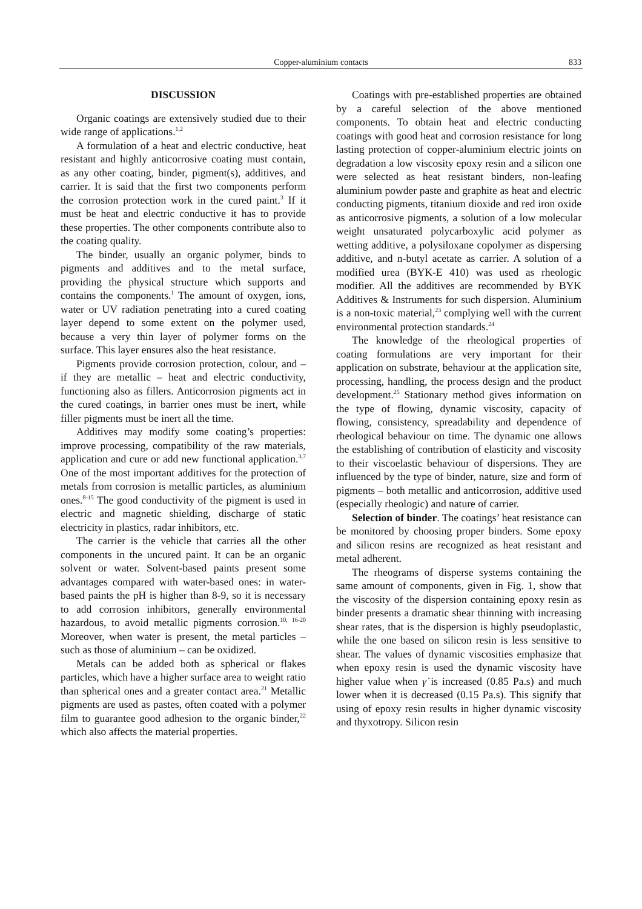Copper-aluminium contacts 833
DISCUSSION
Organic coatings are extensively studied due to their wide range of applications.<sup>1,2</sup>
A formulation of a heat and electric conductive, heat resistant and highly anticorrosive coating must contain, as any other coating, binder, pigment(s), additives, and carrier. It is said that the first two components perform the corrosion protection work in the cured paint.<sup>3</sup> If it must be heat and electric conductive it has to provide these properties. The other components contribute also to the coating quality.
The binder, usually an organic polymer, binds to pigments and additives and to the metal surface, providing the physical structure which supports and contains the components.<sup>1</sup> The amount of oxygen, ions, water or UV radiation penetrating into a cured coating layer depend to some extent on the polymer used, because a very thin layer of polymer forms on the surface. This layer ensures also the heat resistance.
Pigments provide corrosion protection, colour, and – if they are metallic – heat and electric conductivity, functioning also as fillers. Anticorrosion pigments act in the cured coatings, in barrier ones must be inert, while filler pigments must be inert all the time.
Additives may modify some coating’s properties: improve processing, compatibility of the raw materials, application and cure or add new functional application.<sup>3,7</sup> One of the most important additives for the protection of metals from corrosion is metallic particles, as aluminium ones.<sup>8-15</sup> The good conductivity of the pigment is used in electric and magnetic shielding, discharge of static electricity in plastics, radar inhibitors, etc.
The carrier is the vehicle that carries all the other components in the uncured paint. It can be an organic solvent or water. Solvent-based paints present some advantages compared with water-based ones: in water-based paints the pH is higher than 8-9, so it is necessary to add corrosion inhibitors, generally environmental hazardous, to avoid metallic pigments corrosion.<sup>10, 16-20</sup> Moreover, when water is present, the metal particles – such as those of aluminium – can be oxidized.
Metals can be added both as spherical or flakes particles, which have a higher surface area to weight ratio than spherical ones and a greater contact area.<sup>21</sup> Metallic pigments are used as pastes, often coated with a polymer film to guarantee good adhesion to the organic binder,<sup>22</sup> which also affects the material properties.
Coatings with pre-established properties are obtained by a careful selection of the above mentioned components. To obtain heat and electric conducting coatings with good heat and corrosion resistance for long lasting protection of copper-aluminium electric joints on degradation a low viscosity epoxy resin and a silicon one were selected as heat resistant binders, non-leafing aluminium powder paste and graphite as heat and electric conducting pigments, titanium dioxide and red iron oxide as anticorrosive pigments, a solution of a low molecular weight unsaturated polycarboxylic acid polymer as wetting additive, a polysiloxane copolymer as dispersing additive, and n-butyl acetate as carrier. A solution of a modified urea (BYK-E 410) was used as rheologic modifier. All the additives are recommended by BYK Additives & Instruments for such dispersion. Aluminium is a non-toxic material,<sup>23</sup> complying well with the current environmental protection standards.<sup>24</sup>
The knowledge of the rheological properties of coating formulations are very important for their application on substrate, behaviour at the application site, processing, handling, the process design and the product development.<sup>25</sup> Stationary method gives information on the type of flowing, dynamic viscosity, capacity of flowing, consistency, spreadability and dependence of rheological behaviour on time. The dynamic one allows the establishing of contribution of elasticity and viscosity to their viscoelastic behaviour of dispersions. They are influenced by the type of binder, nature, size and form of pigments – both metallic and anticorrosion, additive used (especially rheologic) and nature of carrier.
Selection of binder. The coatings’ heat resistance can be monitored by choosing proper binders. Some epoxy and silicon resins are recognized as heat resistant and metal adherent.
The rheograms of disperse systems containing the same amount of components, given in Fig. 1, show that the viscosity of the dispersion containing epoxy resin as binder presents a dramatic shear thinning with increasing shear rates, that is the dispersion is highly pseudoplastic, while the one based on silicon resin is less sensitive to shear. The values of dynamic viscosities emphasize that when epoxy resin is used the dynamic viscosity have higher value when γ̇ is increased (0.85 Pa.s) and much lower when it is decreased (0.15 Pa.s). This signify that using of epoxy resin results in higher dynamic viscosity and thyxotropy. Silicon resin